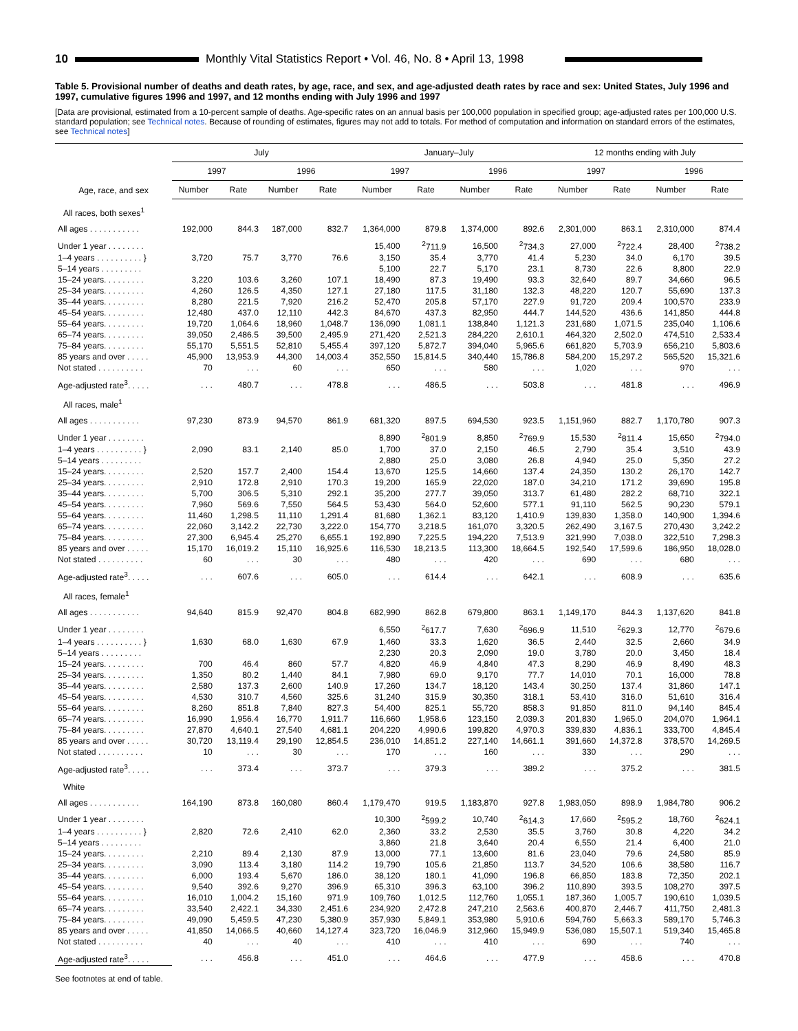10
Monthly Vital Statistics Report • Vol. 46, No. 8 • April 13, 1998
Table 5. Provisional number of deaths and death rates, by age, race, and sex, and age-adjusted death rates by race and sex: United States, July 1996 and 1997, cumulative figures 1996 and 1997, and 12 months ending with July 1996 and 1997
[Data are provisional, estimated from a 10-percent sample of deaths. Age-specific rates on an annual basis per 100,000 population in specified group; age-adjusted rates per 100,000 U.S. standard population; see Technical notes. Because of rounding of estimates, figures may not add to totals. For method of computation and information on standard errors of the estimates, see Technical notes]
| Age, race, and sex | July | | | | January–July | | | | 12 months ending with July | | | |
| --- | --- | --- | --- | --- | --- | --- | --- | --- | --- | --- | --- | --- |
| | 1997 | | 1996 | | 1997 | | 1996 | | 1997 | | 1996 | |
| | Number | Rate | Number | Rate | Number | Rate | Number | Rate | Number | Rate | Number | Rate |
| All races, both sexes<sup>1</sup> | | | | | | | | | | | | |
| All ages . . . . . . . . . . . | 192,000 | 844.3 | 187,000 | 832.7 | 1,364,000 | 879.8 | 1,374,000 | 892.6 | 2,301,000 | 863.1 | 2,310,000 | 874.4 |
| Under 1 year . . . . . . . . | | | | | 15,400 | <sup>2</sup> 711.9 | 16,500 | <sup>2</sup> 734.3 | 27,000 | <sup>2</sup> 722.4 | 28,400 | <sup>2</sup> 738.2 |
| 1–4 years . . . . . . . . . . } | 3,720 | 75.7 | 3,770 | 76.6 | 3,150 | 35.4 | 3,770 | 41.4 | 5,230 | 34.0 | 6,170 | 39.5 |
| 5–14 years . . . . . . . . . | | | | | 5,100 | 22.7 | 5,170 | 23.1 | 8,730 | 22.6 | 8,800 | 22.9 |
| 15–24 years. . . . . . . . . | 3,220 | 103.6 | 3,260 | 107.1 | 18,490 | 87.3 | 19,490 | 93.3 | 32,640 | 89.7 | 34,660 | 96.5 |
| 25–34 years. . . . . . . . . | 4,260 | 126.5 | 4,350 | 127.1 | 27,180 | 117.5 | 31,180 | 132.3 | 48,220 | 120.7 | 55,690 | 137.3 |
| 35–44 years. . . . . . . . . | 8,280 | 221.5 | 7,920 | 216.2 | 52,470 | 205.8 | 57,170 | 227.9 | 91,720 | 209.4 | 100,570 | 233.9 |
| 45–54 years. . . . . . . . . | 12,480 | 437.0 | 12,110 | 442.3 | 84,670 | 437.3 | 82,950 | 444.7 | 144,520 | 436.6 | 141,850 | 444.8 |
| 55–64 years. . . . . . . . . | 19,720 | 1,064.6 | 18,960 | 1,048.7 | 136,090 | 1,081.1 | 138,840 | 1,121.3 | 231,680 | 1,071.5 | 235,040 | 1,106.6 |
| 65–74 years. . . . . . . . . | 39,050 | 2,486.5 | 39,500 | 2,495.9 | 271,420 | 2,521.3 | 284,220 | 2,610.1 | 464,320 | 2,502.0 | 474,510 | 2,533.4 |
| 75–84 years. . . . . . . . . | 55,170 | 5,551.5 | 52,810 | 5,455.4 | 397,120 | 5,872.7 | 394,040 | 5,965.6 | 661,820 | 5,703.9 | 656,210 | 5,803.6 |
| 85 years and over . . . . . | 45,900 | 13,953.9 | 44,300 | 14,003.4 | 352,550 | 15,814.5 | 340,440 | 15,786.8 | 584,200 | 15,297.2 | 565,520 | 15,321.6 |
| Not stated . . . . . . . . . . | 70 | . . . | 60 | . . . | 650 | . . . | 580 | . . . | 1,020 | . . . | 970 | . . . |
| Age-adjusted rate<sup>3</sup>. . . . . | . . . | 480.7 | . . . | 478.8 | . . . | 486.5 | . . . | 503.8 | . . . | 481.8 | . . . | 496.9 |
| All races, male<sup>1</sup> | | | | | | | | | | | | |
| All ages . . . . . . . . . . . | 97,230 | 873.9 | 94,570 | 861.9 | 681,320 | 897.5 | 694,530 | 923.5 | 1,151,960 | 882.7 | 1,170,780 | 907.3 |
| Under 1 year . . . . . . . . | | | | | 8,890 | <sup>2</sup> 801.9 | 8,850 | <sup>2</sup> 769.9 | 15,530 | <sup>2</sup> 811.4 | 15,650 | <sup>2</sup> 794.0 |
| 1–4 years . . . . . . . . . . } | 2,090 | 83.1 | 2,140 | 85.0 | 1,700 | 37.0 | 2,150 | 46.5 | 2,790 | 35.4 | 3,510 | 43.9 |
| 5–14 years . . . . . . . . . | | | | | 2,880 | 25.0 | 3,080 | 26.8 | 4,940 | 25.0 | 5,350 | 27.2 |
| 15–24 years. . . . . . . . . | 2,520 | 157.7 | 2,400 | 154.4 | 13,670 | 125.5 | 14,660 | 137.4 | 24,350 | 130.2 | 26,170 | 142.7 |
| 25–34 years. . . . . . . . . | 2,910 | 172.8 | 2,910 | 170.3 | 19,200 | 165.9 | 22,020 | 187.0 | 34,210 | 171.2 | 39,690 | 195.8 |
| 35–44 years. . . . . . . . . | 5,700 | 306.5 | 5,310 | 292.1 | 35,200 | 277.7 | 39,050 | 313.7 | 61,480 | 282.2 | 68,710 | 322.1 |
| 45–54 years. . . . . . . . . | 7,960 | 569.6 | 7,550 | 564.5 | 53,430 | 564.0 | 52,600 | 577.1 | 91,110 | 562.5 | 90,230 | 579.1 |
| 55–64 years. . . . . . . . . | 11,460 | 1,298.5 | 11,110 | 1,291.4 | 81,680 | 1,362.1 | 83,120 | 1,410.9 | 139,830 | 1,358.0 | 140,900 | 1,394.6 |
| 65–74 years. . . . . . . . . | 22,060 | 3,142.2 | 22,730 | 3,222.0 | 154,770 | 3,218.5 | 161,070 | 3,320.5 | 262,490 | 3,167.5 | 270,430 | 3,242.2 |
| 75–84 years. . . . . . . . . | 27,300 | 6,945.4 | 25,270 | 6,655.1 | 192,890 | 7,225.5 | 194,220 | 7,513.9 | 321,990 | 7,038.0 | 322,510 | 7,298.3 |
| 85 years and over . . . . . | 15,170 | 16,019.2 | 15,110 | 16,925.6 | 116,530 | 18,213.5 | 113,300 | 18,664.5 | 192,540 | 17,599.6 | 186,950 | 18,028.0 |
| Not stated . . . . . . . . . . | 60 | . . . | 30 | . . . | 480 | . . . | 420 | . . . | 690 | . . . | 680 | . . . |
| Age-adjusted rate<sup>3</sup>. . . . . | . . . | 607.6 | . . . | 605.0 | . . . | 614.4 | . . . | 642.1 | . . . | 608.9 | . . . | 635.6 |
| All races, female<sup>1</sup> | | | | | | | | | | | | |
| All ages . . . . . . . . . . . | 94,640 | 815.9 | 92,470 | 804.8 | 682,990 | 862.8 | 679,800 | 863.1 | 1,149,170 | 844.3 | 1,137,620 | 841.8 |
| Under 1 year . . . . . . . . | | | | | 6,550 | <sup>2</sup> 617.7 | 7,630 | <sup>2</sup> 696.9 | 11,510 | <sup>2</sup> 629.3 | 12,770 | <sup>2</sup> 679.6 |
| 1–4 years . . . . . . . . . . } | 1,630 | 68.0 | 1,630 | 67.9 | 1,460 | 33.3 | 1,620 | 36.5 | 2,440 | 32.5 | 2,660 | 34.9 |
| 5–14 years . . . . . . . . . | | | | | 2,230 | 20.3 | 2,090 | 19.0 | 3,780 | 20.0 | 3,450 | 18.4 |
| 15–24 years. . . . . . . . . | 700 | 46.4 | 860 | 57.7 | 4,820 | 46.9 | 4,840 | 47.3 | 8,290 | 46.9 | 8,490 | 48.3 |
| 25–34 years. . . . . . . . . | 1,350 | 80.2 | 1,440 | 84.1 | 7,980 | 69.0 | 9,170 | 77.7 | 14,010 | 70.1 | 16,000 | 78.8 |
| 35–44 years. . . . . . . . . | 2,580 | 137.3 | 2,600 | 140.9 | 17,260 | 134.7 | 18,120 | 143.4 | 30,250 | 137.4 | 31,860 | 147.1 |
| 45–54 years. . . . . . . . . | 4,530 | 310.7 | 4,560 | 325.6 | 31,240 | 315.9 | 30,350 | 318.1 | 53,410 | 316.0 | 51,610 | 316.4 |
| 55–64 years. . . . . . . . . | 8,260 | 851.8 | 7,840 | 827.3 | 54,400 | 825.1 | 55,720 | 858.3 | 91,850 | 811.0 | 94,140 | 845.4 |
| 65–74 years. . . . . . . . . | 16,990 | 1,956.4 | 16,770 | 1,911.7 | 116,660 | 1,958.6 | 123,150 | 2,039.3 | 201,830 | 1,965.0 | 204,070 | 1,964.1 |
| 75–84 years. . . . . . . . . | 27,870 | 4,640.1 | 27,540 | 4,681.1 | 204,220 | 4,990.6 | 199,820 | 4,970.3 | 339,830 | 4,836.1 | 333,700 | 4,845.4 |
| 85 years and over . . . . . | 30,720 | 13,119.4 | 29,190 | 12,854.5 | 236,010 | 14,851.2 | 227,140 | 14,661.1 | 391,660 | 14,372.8 | 378,570 | 14,269.5 |
| Not stated . . . . . . . . . . | 10 | . . . | 30 | . . . | 170 | . . . | 160 | . . . | 330 | . . . | 290 | . . . |
| Age-adjusted rate<sup>3</sup>. . . . . | . . . | 373.4 | . . . | 373.7 | . . . | 379.3 | . . . | 389.2 | . . . | 375.2 | . . . | 381.5 |
| White | | | | | | | | | | | | |
| All ages . . . . . . . . . . . | 164,190 | 873.8 | 160,080 | 860.4 | 1,179,470 | 919.5 | 1,183,870 | 927.8 | 1,983,050 | 898.9 | 1,984,780 | 906.2 |
| Under 1 year . . . . . . . . | | | | | 10,300 | <sup>2</sup> 599.2 | 10,740 | <sup>2</sup> 614.3 | 17,660 | <sup>2</sup> 595.2 | 18,760 | <sup>2</sup> 624.1 |
| 1–4 years . . . . . . . . . . } | 2,820 | 72.6 | 2,410 | 62.0 | 2,360 | 33.2 | 2,530 | 35.5 | 3,760 | 30.8 | 4,220 | 34.2 |
| 5–14 years . . . . . . . . . | | | | | 3,860 | 21.8 | 3,640 | 20.4 | 6,550 | 21.4 | 6,400 | 21.0 |
| 15–24 years. . . . . . . . . | 2,210 | 89.4 | 2,130 | 87.9 | 13,000 | 77.1 | 13,600 | 81.6 | 23,040 | 79.6 | 24,580 | 85.9 |
| 25–34 years. . . . . . . . . | 3,090 | 113.4 | 3,180 | 114.2 | 19,790 | 105.6 | 21,850 | 113.7 | 34,520 | 106.6 | 38,580 | 116.7 |
| 35–44 years. . . . . . . . . | 6,000 | 193.4 | 5,670 | 186.0 | 38,120 | 180.1 | 41,090 | 196.8 | 66,850 | 183.8 | 72,350 | 202.1 |
| 45–54 years. . . . . . . . . | 9,540 | 392.6 | 9,270 | 396.9 | 65,310 | 396.3 | 63,100 | 396.2 | 110,890 | 393.5 | 108,270 | 397.5 |
| 55–64 years. . . . . . . . . | 16,010 | 1,004.2 | 15,160 | 971.9 | 109,760 | 1,012.5 | 112,760 | 1,055.1 | 187,360 | 1,005.7 | 190,610 | 1,039.5 |
| 65–74 years. . . . . . . . . | 33,540 | 2,422.1 | 34,330 | 2,451.6 | 234,920 | 2,472.8 | 247,210 | 2,563.6 | 400,870 | 2,446.7 | 411,750 | 2,481.3 |
| 75–84 years. . . . . . . . . | 49,090 | 5,459.5 | 47,230 | 5,380.9 | 357,930 | 5,849.1 | 353,980 | 5,910.6 | 594,760 | 5,663.3 | 589,170 | 5,746.3 |
| 85 years and over . . . . . | 41,850 | 14,066.5 | 40,660 | 14,127.4 | 323,720 | 16,046.9 | 312,960 | 15,949.9 | 536,080 | 15,507.1 | 519,340 | 15,465.8 |
| Not stated . . . . . . . . . . | 40 | . . . | 40 | . . . | 410 | . . . | 410 | . . . | 690 | . . . | 740 | . . . |
| Age-adjusted rate<sup>3</sup>. . . . . | . . . | 456.8 | . . . | 451.0 | . . . | 464.6 | . . . | 477.9 | . . . | 458.6 | . . . | 470.8 |
See footnotes at end of table.